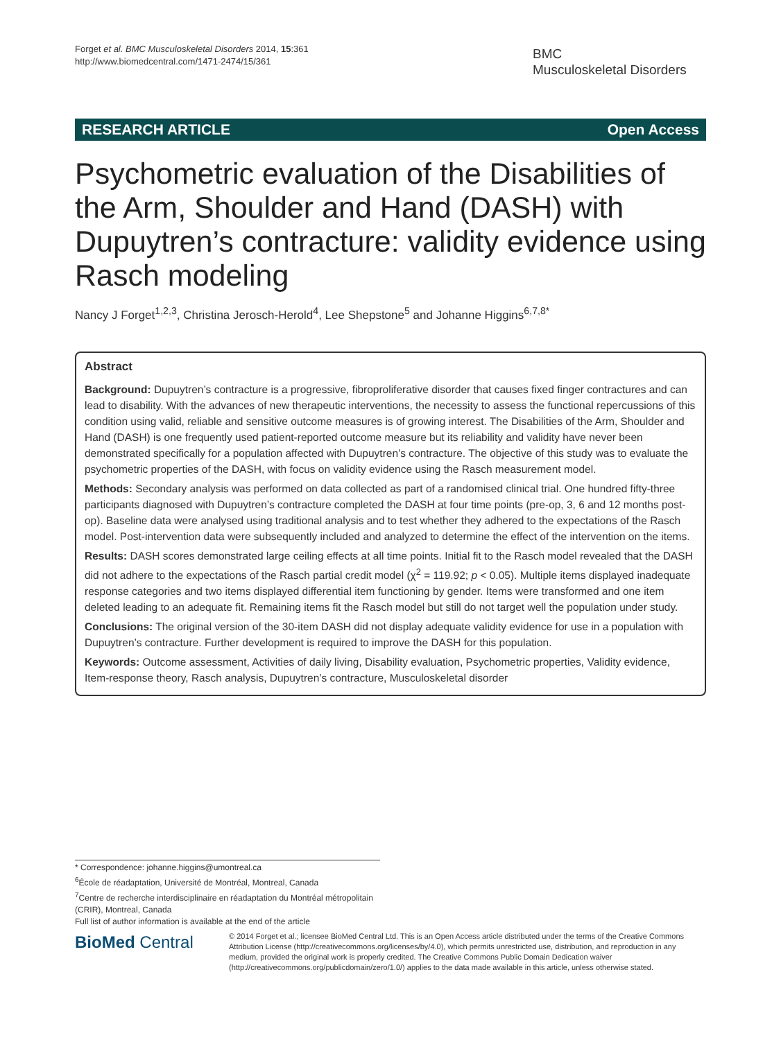Forget et al. BMC Musculoskeletal Disorders 2014, 15:361
http://www.biomedcentral.com/1471-2474/15/361
BMC
Musculoskeletal Disorders
RESEARCH ARTICLE Open Access
Psychometric evaluation of the Disabilities of the Arm, Shoulder and Hand (DASH) with Dupuytren’s contracture: validity evidence using Rasch modeling
Nancy J Forget<sup>1,2,3</sup>, Christina Jerosch-Herold<sup>4</sup>, Lee Shepstone<sup>5</sup> and Johanne Higgins<sup>6,7,8*</sup>
Abstract
Background: Dupuytren’s contracture is a progressive, fibroproliferative disorder that causes fixed finger contractures and can lead to disability. With the advances of new therapeutic interventions, the necessity to assess the functional repercussions of this condition using valid, reliable and sensitive outcome measures is of growing interest. The Disabilities of the Arm, Shoulder and Hand (DASH) is one frequently used patient-reported outcome measure but its reliability and validity have never been demonstrated specifically for a population affected with Dupuytren’s contracture. The objective of this study was to evaluate the psychometric properties of the DASH, with focus on validity evidence using the Rasch measurement model.
Methods: Secondary analysis was performed on data collected as part of a randomised clinical trial. One hundred fifty-three participants diagnosed with Dupuytren’s contracture completed the DASH at four time points (pre-op, 3, 6 and 12 months post-op). Baseline data were analysed using traditional analysis and to test whether they adhered to the expectations of the Rasch model. Post-intervention data were subsequently included and analyzed to determine the effect of the intervention on the items.
Results: DASH scores demonstrated large ceiling effects at all time points. Initial fit to the Rasch model revealed that the DASH did not adhere to the expectations of the Rasch partial credit model (χ<sup>2</sup> = 119.92; p < 0.05). Multiple items displayed inadequate response categories and two items displayed differential item functioning by gender. Items were transformed and one item deleted leading to an adequate fit. Remaining items fit the Rasch model but still do not target well the population under study.
Conclusions: The original version of the 30-item DASH did not display adequate validity evidence for use in a population with Dupuytren’s contracture. Further development is required to improve the DASH for this population.
Keywords: Outcome assessment, Activities of daily living, Disability evaluation, Psychometric properties, Validity evidence, Item-response theory, Rasch analysis, Dupuytren’s contracture, Musculoskeletal disorder
* Correspondence: johanne.higgins@umontreal.ca
<sup>6</sup> École de réadaptation, Université de Montréal, Montreal, Canada
<sup>7</sup> Centre de recherche interdisciplinaire en réadaptation du Montréal métropolitain (CRIR), Montreal, Canada
Full list of author information is available at the end of the article
BioMed Central
© 2014 Forget et al.; licensee BioMed Central Ltd. This is an Open Access article distributed under the terms of the Creative Commons Attribution License (http://creativecommons.org/licenses/by/4.0), which permits unrestricted use, distribution, and reproduction in any medium, provided the original work is properly credited. The Creative Commons Public Domain Dedication waiver (http://creativecommons.org/publicdomain/zero/1.0/) applies to the data made available in this article, unless otherwise stated.